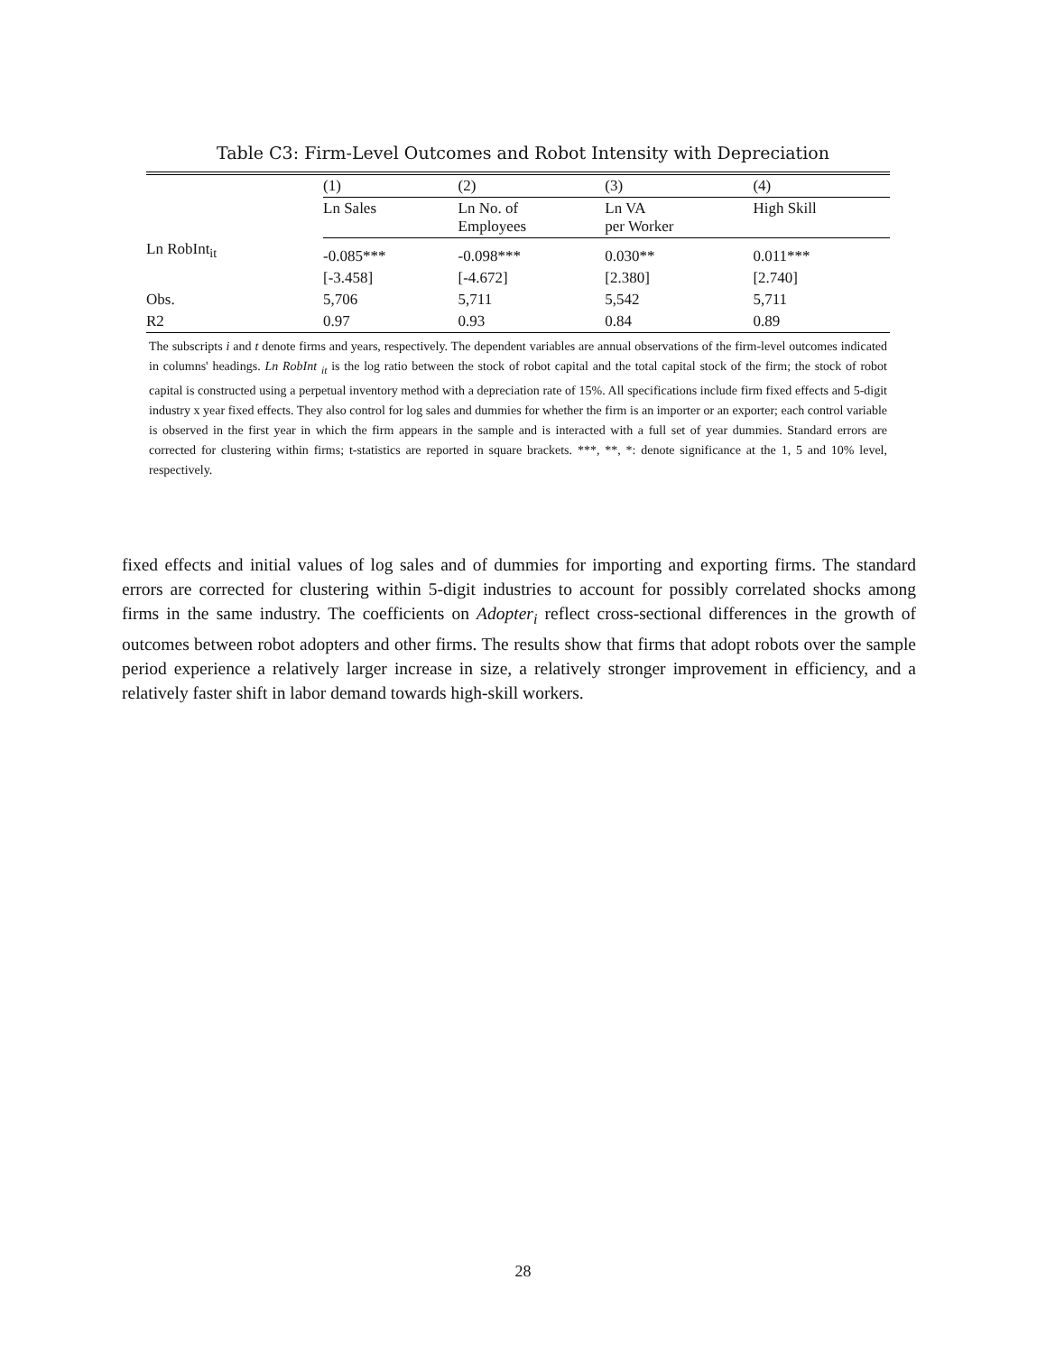Table C3: Firm-Level Outcomes and Robot Intensity with Depreciation
| | (1) | (2) | (3) | (4) |
| --- | --- | --- | --- | --- |
| | Ln Sales | Ln No. of Employees | Ln VA per Worker | High Skill |
| Ln RobInt<sub>it</sub> | -0.085*** | -0.098*** | 0.030** | 0.011*** |
| | [-3.458] | [-4.672] | [2.380] | [2.740] |
| Obs. | 5,706 | 5,711 | 5,542 | 5,711 |
| R2 | 0.97 | 0.93 | 0.84 | 0.89 |
The subscripts i and t denote firms and years, respectively. The dependent variables are annual observations of the firm-level outcomes indicated in columns' headings. Ln RobInt <sub>it</sub> is the log ratio between the stock of robot capital and the total capital stock of the firm; the stock of robot capital is constructed using a perpetual inventory method with a depreciation rate of 15%. All specifications include firm fixed effects and 5-digit industry x year fixed effects. They also control for log sales and dummies for whether the firm is an importer or an exporter; each control variable is observed in the first year in which the firm appears in the sample and is interacted with a full set of year dummies. Standard errors are corrected for clustering within firms; t-statistics are reported in square brackets. ***, **, *: denote significance at the 1, 5 and 10% level, respectively.
fixed effects and initial values of log sales and of dummies for importing and exporting firms. The standard errors are corrected for clustering within 5-digit industries to account for possibly correlated shocks among firms in the same industry. The coefficients on Adopter<sub>i</sub> reflect cross-sectional differences in the growth of outcomes between robot adopters and other firms. The results show that firms that adopt robots over the sample period experience a relatively larger increase in size, a relatively stronger improvement in efficiency, and a relatively faster shift in labor demand towards high-skill workers.
28